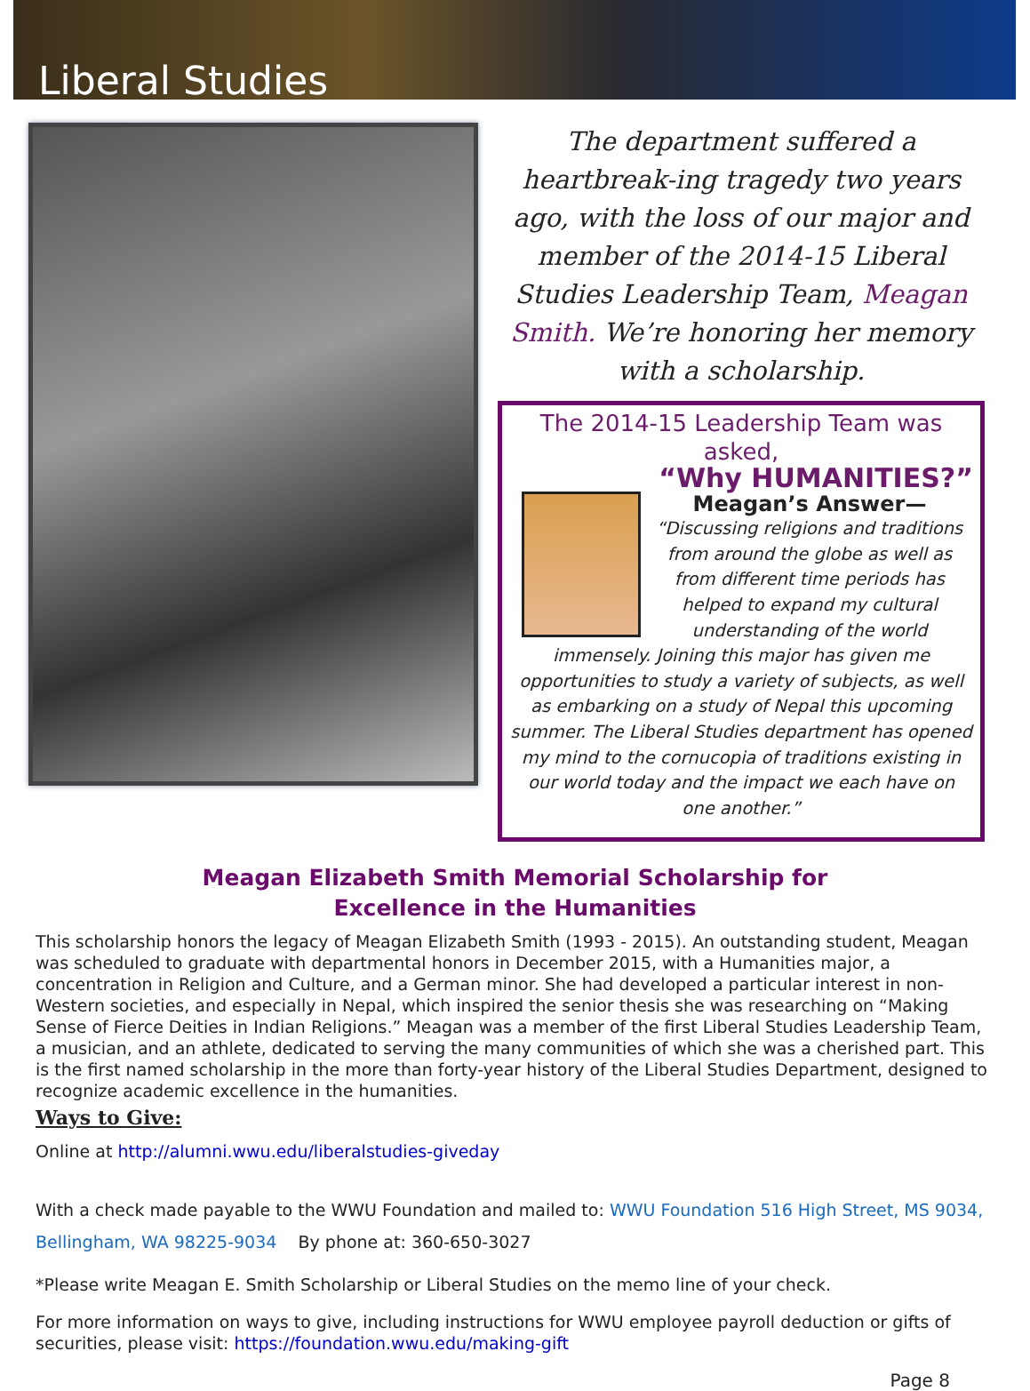Liberal Studies
The department suffered a heartbreak-ing tragedy two years ago, with the loss of our major and member of the 2014-15 Liberal Studies Leadership Team, Meagan Smith. We’re honoring her memory with a scholarship.
The 2014-15 Leadership Team was asked,
“Why HUMANITIES?”
Meagan’s Answer—
“Discussing religions and traditions from around the globe as well as from different time periods has helped to expand my cultural understanding of the world immensely. Joining this major has given me opportunities to study a variety of subjects, as well as embarking on a study of Nepal this upcoming summer. The Liberal Studies department has opened my mind to the cornucopia of traditions existing in our world today and the impact we each have on one another.”
Meagan Elizabeth Smith Memorial Scholarship for
Excellence in the Humanities
This scholarship honors the legacy of Meagan Elizabeth Smith (1993 - 2015). An outstanding student, Meagan was scheduled to graduate with departmental honors in December 2015, with a Humanities major, a concentration in Religion and Culture, and a German minor. She had developed a particular interest in non-Western societies, and especially in Nepal, which inspired the senior thesis she was researching on “Making Sense of Fierce Deities in Indian Religions.” Meagan was a member of the first Liberal Studies Leadership Team, a musician, and an athlete, dedicated to serving the many communities of which she was a cherished part. This is the first named scholarship in the more than forty-year history of the Liberal Studies Department, designed to recognize academic excellence in the humanities.
Ways to Give:
Online at http://alumni.wwu.edu/liberalstudies-giveday
With a check made payable to the WWU Foundation and mailed to: WWU Foundation 516 High Street, MS 9034, Bellingham, WA 98225-9034 By phone at: 360-650-3027
*Please write Meagan E. Smith Scholarship or Liberal Studies on the memo line of your check.
For more information on ways to give, including instructions for WWU employee payroll deduction or gifts of securities, please visit: https://foundation.wwu.edu/making-gift
Page 8